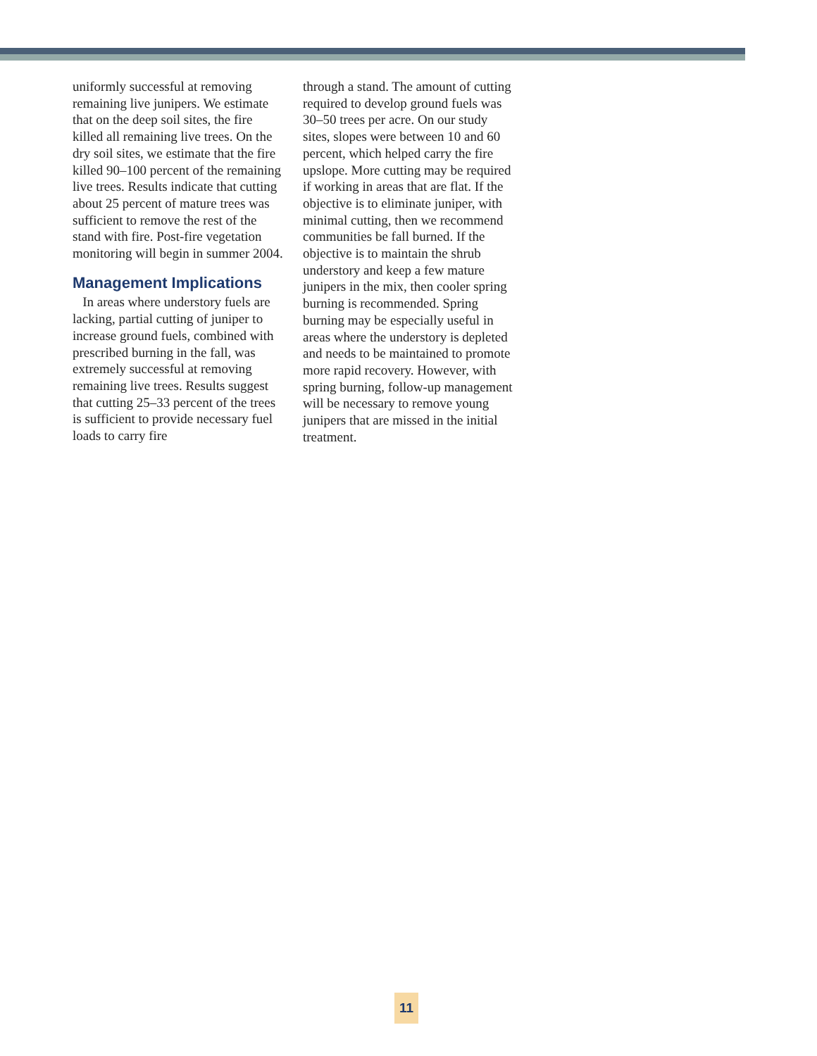uniformly successful at removing remaining live junipers. We estimate that on the deep soil sites, the fire killed all remaining live trees. On the dry soil sites, we estimate that the fire killed 90–100 percent of the remaining live trees. Results indicate that cutting about 25 percent of mature trees was sufficient to remove the rest of the stand with fire. Post-fire vegetation monitoring will begin in summer 2004.
Management Implications
In areas where understory fuels are lacking, partial cutting of juniper to increase ground fuels, combined with prescribed burning in the fall, was extremely successful at removing remaining live trees. Results suggest that cutting 25–33 percent of the trees is sufficient to provide necessary fuel loads to carry fire
through a stand. The amount of cutting required to develop ground fuels was 30–50 trees per acre. On our study sites, slopes were between 10 and 60 percent, which helped carry the fire upslope. More cutting may be required if working in areas that are flat. If the objective is to eliminate juniper, with minimal cutting, then we recommend communities be fall burned. If the objective is to maintain the shrub understory and keep a few mature junipers in the mix, then cooler spring burning is recommended. Spring burning may be especially useful in areas where the understory is depleted and needs to be maintained to promote more rapid recovery. However, with spring burning, follow-up management will be necessary to remove young junipers that are missed in the initial treatment.
11